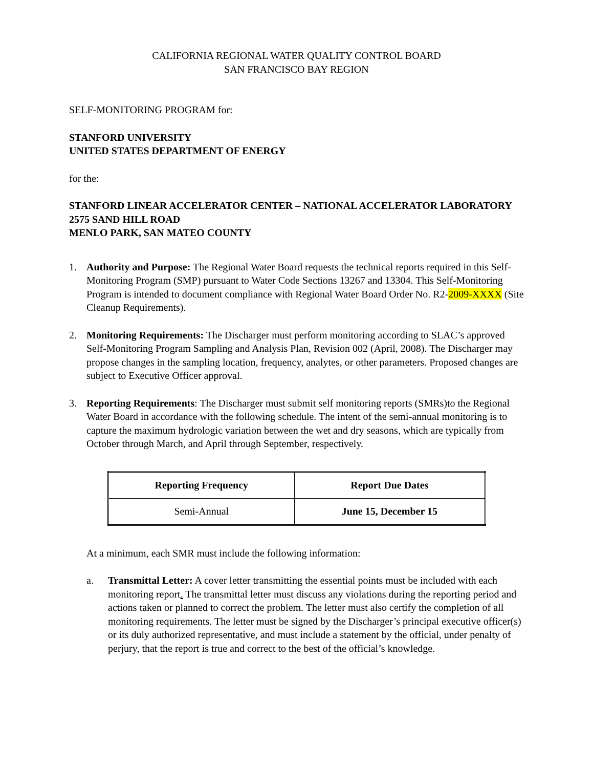CALIFORNIA REGIONAL WATER QUALITY CONTROL BOARD
SAN FRANCISCO BAY REGION
SELF-MONITORING PROGRAM for:
STANFORD UNIVERSITY
UNITED STATES DEPARTMENT OF ENERGY
for the:
STANFORD LINEAR ACCELERATOR CENTER – NATIONAL ACCELERATOR LABORATORY
2575 SAND HILL ROAD
MENLO PARK, SAN MATEO COUNTY
1. Authority and Purpose: The Regional Water Board requests the technical reports required in this Self-Monitoring Program (SMP) pursuant to Water Code Sections 13267 and 13304. This Self-Monitoring Program is intended to document compliance with Regional Water Board Order No. R2-2009-XXXX (Site Cleanup Requirements).
2. Monitoring Requirements: The Discharger must perform monitoring according to SLAC’s approved Self-Monitoring Program Sampling and Analysis Plan, Revision 002 (April, 2008). The Discharger may propose changes in the sampling location, frequency, analytes, or other parameters. Proposed changes are subject to Executive Officer approval.
3. Reporting Requirements: The Discharger must submit self monitoring reports (SMRs)to the Regional Water Board in accordance with the following schedule. The intent of the semi-annual monitoring is to capture the maximum hydrologic variation between the wet and dry seasons, which are typically from October through March, and April through September, respectively.
| Reporting Frequency | Report Due Dates |
| --- | --- |
| Semi-Annual | June 15, December 15 |
At a minimum, each SMR must include the following information:
a. Transmittal Letter: A cover letter transmitting the essential points must be included with each monitoring report. The transmittal letter must discuss any violations during the reporting period and actions taken or planned to correct the problem. The letter must also certify the completion of all monitoring requirements. The letter must be signed by the Discharger’s principal executive officer(s) or its duly authorized representative, and must include a statement by the official, under penalty of perjury, that the report is true and correct to the best of the official’s knowledge.